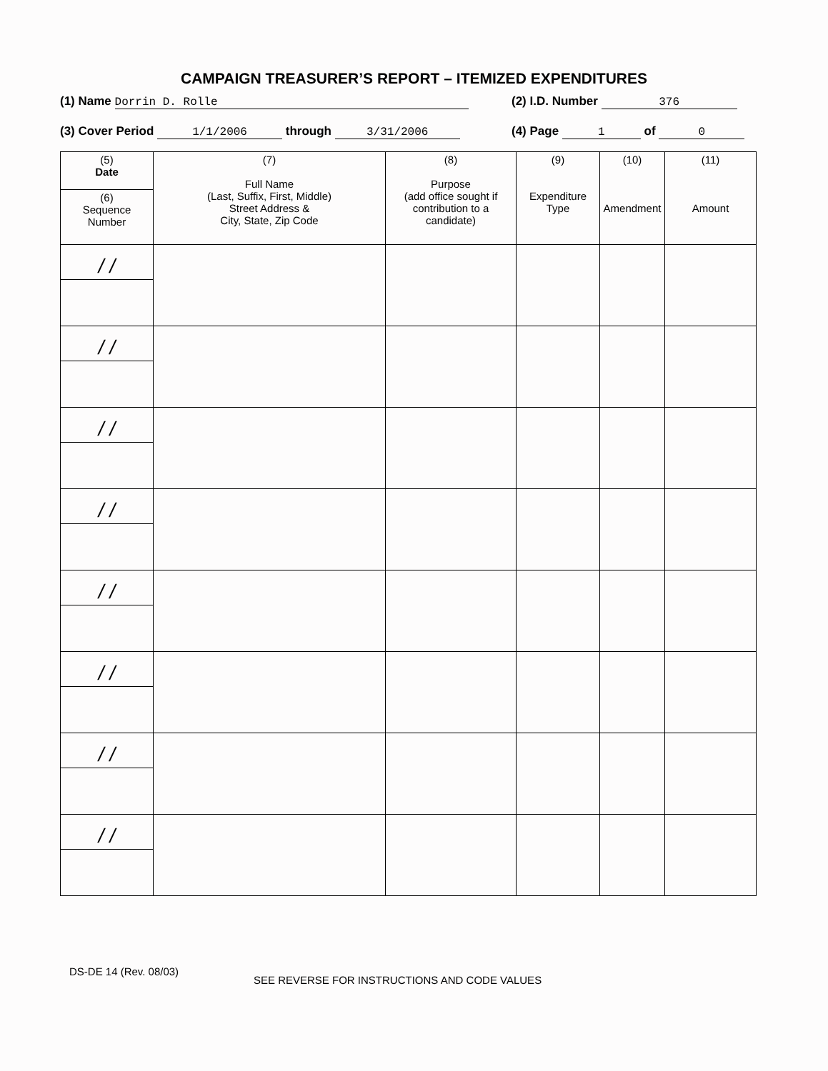CAMPAIGN TREASURER’S REPORT – ITEMIZED EXPENDITURES
(1) Name Dorrin D. Rolle (2) I.D. Number 376
(3) Cover Period 1/1/2006 through 3/31/2006
(4) Page 1 of 0
| (5) Date | (7) Full Name (Last, Suffix, First, Middle) Street Address & City, State, Zip Code | (8) Purpose (add office sought if contribution to a candidate) | (9) Expenditure Type | (10) Amendment | (11) Amount |
| --- | --- | --- | --- | --- | --- |
| (6) Sequence Number | | | | | |
| / / | | | | | |
| / / | | | | | |
| / / | | | | | |
| / / | | | | | |
| / / | | | | | |
| / / | | | | | |
| / / | | | | | |
| / / | | | | | |
DS-DE 14 (Rev. 08/03)
SEE REVERSE FOR INSTRUCTIONS AND CODE VALUES